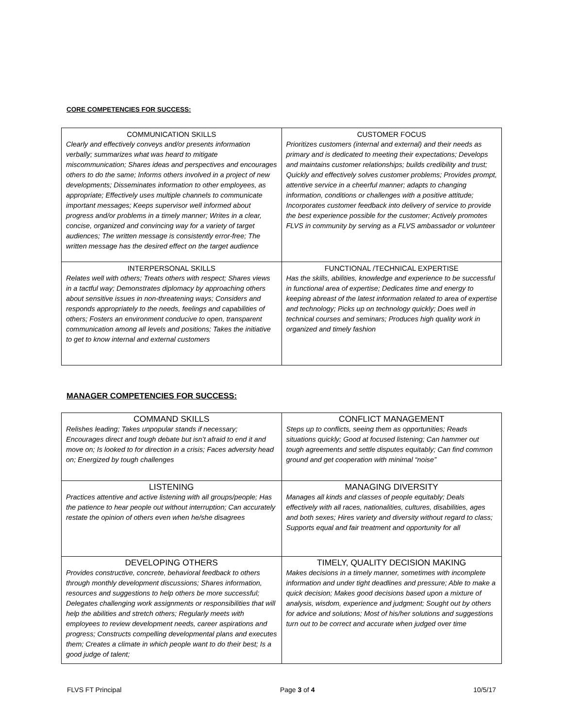CORE COMPETENCIES FOR SUCCESS:
| COMMUNICATION SKILLS Clearly and effectively conveys and/or presents information verbally; summarizes what was heard to mitigate miscommunication; Shares ideas and perspectives and encourages others to do the same; Informs others involved in a project of new developments; Disseminates information to other employees, as appropriate; Effectively uses multiple channels to communicate important messages; Keeps supervisor well informed about progress and/or problems in a timely manner; Writes in a clear, concise, organized and convincing way for a variety of target audiences; The written message is consistently error-free; The written message has the desired effect on the target audience | CUSTOMER FOCUS Prioritizes customers (internal and external) and their needs as primary and is dedicated to meeting their expectations; Develops and maintains customer relationships; builds credibility and trust; Quickly and effectively solves customer problems; Provides prompt, attentive service in a cheerful manner; adapts to changing information, conditions or challenges with a positive attitude; Incorporates customer feedback into delivery of service to provide the best experience possible for the customer; Actively promotes FLVS in community by serving as a FLVS ambassador or volunteer |
| INTERPERSONAL SKILLS Relates well with others; Treats others with respect; Shares views in a tactful way; Demonstrates diplomacy by approaching others about sensitive issues in non-threatening ways; Considers and responds appropriately to the needs, feelings and capabilities of others; Fosters an environment conducive to open, transparent communication among all levels and positions; Takes the initiative to get to know internal and external customers | FUNCTIONAL /TECHNICAL EXPERTISE Has the skills, abilities, knowledge and experience to be successful in functional area of expertise; Dedicates time and energy to keeping abreast of the latest information related to area of expertise and technology; Picks up on technology quickly; Does well in technical courses and seminars; Produces high quality work in organized and timely fashion |
MANAGER COMPETENCIES FOR SUCCESS:
| COMMAND SKILLS Relishes leading; Takes unpopular stands if necessary; Encourages direct and tough debate but isn’t afraid to end it and move on; Is looked to for direction in a crisis; Faces adversity head on; Energized by tough challenges | CONFLICT MANAGEMENT Steps up to conflicts, seeing them as opportunities; Reads situations quickly; Good at focused listening; Can hammer out tough agreements and settle disputes equitably; Can find common ground and get cooperation with minimal “noise” |
| LISTENING Practices attentive and active listening with all groups/people; Has the patience to hear people out without interruption; Can accurately restate the opinion of others even when he/she disagrees | MANAGING DIVERSITY Manages all kinds and classes of people equitably; Deals effectively with all races, nationalities, cultures, disabilities, ages and both sexes; Hires variety and diversity without regard to class; Supports equal and fair treatment and opportunity for all |
| DEVELOPING OTHERS Provides constructive, concrete, behavioral feedback to others through monthly development discussions; Shares information, resources and suggestions to help others be more successful; Delegates challenging work assignments or responsibilities that will help the abilities and stretch others; Regularly meets with employees to review development needs, career aspirations and progress; Constructs compelling developmental plans and executes them; Creates a climate in which people want to do their best; Is a good judge of talent; | TIMELY, QUALITY DECISION MAKING Makes decisions in a timely manner, sometimes with incomplete information and under tight deadlines and pressure; Able to make a quick decision; Makes good decisions based upon a mixture of analysis, wisdom, experience and judgment; Sought out by others for advice and solutions; Most of his/her solutions and suggestions turn out to be correct and accurate when judged over time |
FLVS FT Principal Page 3 of 4 10/5/17